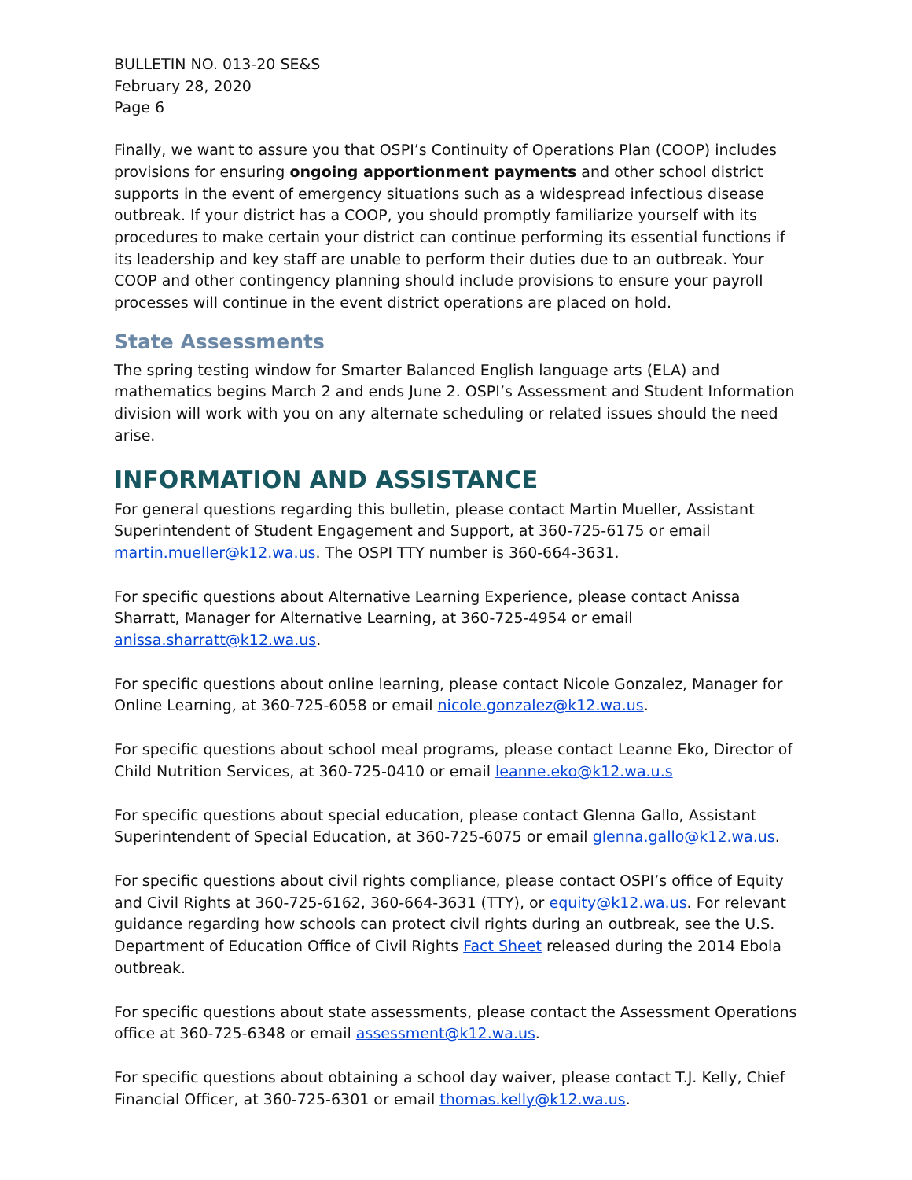BULLETIN NO. 013-20 SE&S
February 28, 2020
Page 6
Finally, we want to assure you that OSPI’s Continuity of Operations Plan (COOP) includes provisions for ensuring ongoing apportionment payments and other school district supports in the event of emergency situations such as a widespread infectious disease outbreak. If your district has a COOP, you should promptly familiarize yourself with its procedures to make certain your district can continue performing its essential functions if its leadership and key staff are unable to perform their duties due to an outbreak. Your COOP and other contingency planning should include provisions to ensure your payroll processes will continue in the event district operations are placed on hold.
State Assessments
The spring testing window for Smarter Balanced English language arts (ELA) and mathematics begins March 2 and ends June 2. OSPI’s Assessment and Student Information division will work with you on any alternate scheduling or related issues should the need arise.
INFORMATION AND ASSISTANCE
For general questions regarding this bulletin, please contact Martin Mueller, Assistant Superintendent of Student Engagement and Support, at 360-725-6175 or email martin.mueller@k12.wa.us. The OSPI TTY number is 360-664-3631.
For specific questions about Alternative Learning Experience, please contact Anissa Sharratt, Manager for Alternative Learning, at 360-725-4954 or email anissa.sharratt@k12.wa.us.
For specific questions about online learning, please contact Nicole Gonzalez, Manager for Online Learning, at 360-725-6058 or email nicole.gonzalez@k12.wa.us.
For specific questions about school meal programs, please contact Leanne Eko, Director of Child Nutrition Services, at 360-725-0410 or email leanne.eko@k12.wa.u.s
For specific questions about special education, please contact Glenna Gallo, Assistant Superintendent of Special Education, at 360-725-6075 or email glenna.gallo@k12.wa.us.
For specific questions about civil rights compliance, please contact OSPI’s office of Equity and Civil Rights at 360-725-6162, 360-664-3631 (TTY), or equity@k12.wa.us. For relevant guidance regarding how schools can protect civil rights during an outbreak, see the U.S. Department of Education Office of Civil Rights Fact Sheet released during the 2014 Ebola outbreak.
For specific questions about state assessments, please contact the Assessment Operations office at 360-725-6348 or email assessment@k12.wa.us.
For specific questions about obtaining a school day waiver, please contact T.J. Kelly, Chief Financial Officer, at 360-725-6301 or email thomas.kelly@k12.wa.us.